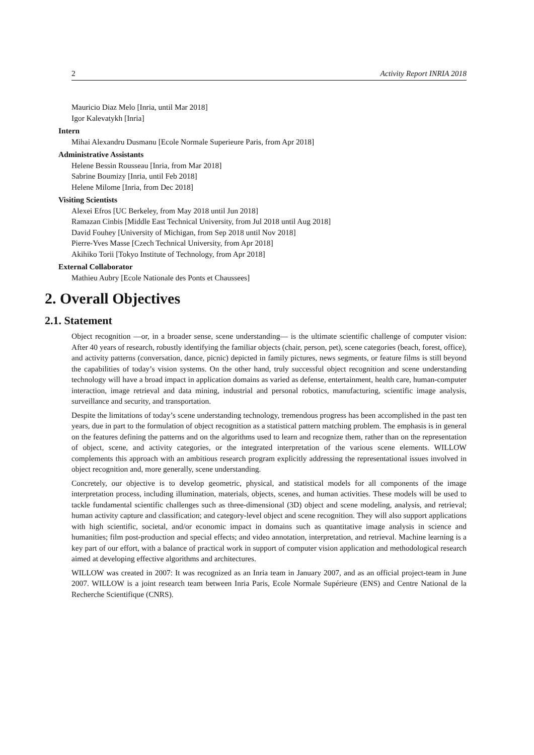2 Activity Report INRIA 2018
Mauricio Diaz Melo [Inria, until Mar 2018]
Igor Kalevatykh [Inria]
Intern
Mihai Alexandru Dusmanu [Ecole Normale Superieure Paris, from Apr 2018]
Administrative Assistants
Helene Bessin Rousseau [Inria, from Mar 2018]
Sabrine Boumizy [Inria, until Feb 2018]
Helene Milome [Inria, from Dec 2018]
Visiting Scientists
Alexei Efros [UC Berkeley, from May 2018 until Jun 2018]
Ramazan Cinbis [Middle East Technical University, from Jul 2018 until Aug 2018]
David Fouhey [University of Michigan, from Sep 2018 until Nov 2018]
Pierre-Yves Masse [Czech Technical University, from Apr 2018]
Akihiko Torii [Tokyo Institute of Technology, from Apr 2018]
External Collaborator
Mathieu Aubry [Ecole Nationale des Ponts et Chaussees]
2. Overall Objectives
2.1. Statement
Object recognition —or, in a broader sense, scene understanding— is the ultimate scientific challenge of computer vision: After 40 years of research, robustly identifying the familiar objects (chair, person, pet), scene categories (beach, forest, office), and activity patterns (conversation, dance, picnic) depicted in family pictures, news segments, or feature films is still beyond the capabilities of today’s vision systems. On the other hand, truly successful object recognition and scene understanding technology will have a broad impact in application domains as varied as defense, entertainment, health care, human-computer interaction, image retrieval and data mining, industrial and personal robotics, manufacturing, scientific image analysis, surveillance and security, and transportation.
Despite the limitations of today’s scene understanding technology, tremendous progress has been accomplished in the past ten years, due in part to the formulation of object recognition as a statistical pattern matching problem. The emphasis is in general on the features defining the patterns and on the algorithms used to learn and recognize them, rather than on the representation of object, scene, and activity categories, or the integrated interpretation of the various scene elements. WILLOW complements this approach with an ambitious research program explicitly addressing the representational issues involved in object recognition and, more generally, scene understanding.
Concretely, our objective is to develop geometric, physical, and statistical models for all components of the image interpretation process, including illumination, materials, objects, scenes, and human activities. These models will be used to tackle fundamental scientific challenges such as three-dimensional (3D) object and scene modeling, analysis, and retrieval; human activity capture and classification; and category-level object and scene recognition. They will also support applications with high scientific, societal, and/or economic impact in domains such as quantitative image analysis in science and humanities; film post-production and special effects; and video annotation, interpretation, and retrieval. Machine learning is a key part of our effort, with a balance of practical work in support of computer vision application and methodological research aimed at developing effective algorithms and architectures.
WILLOW was created in 2007: It was recognized as an Inria team in January 2007, and as an official project-team in June 2007. WILLOW is a joint research team between Inria Paris, Ecole Normale Supérieure (ENS) and Centre National de la Recherche Scientifique (CNRS).